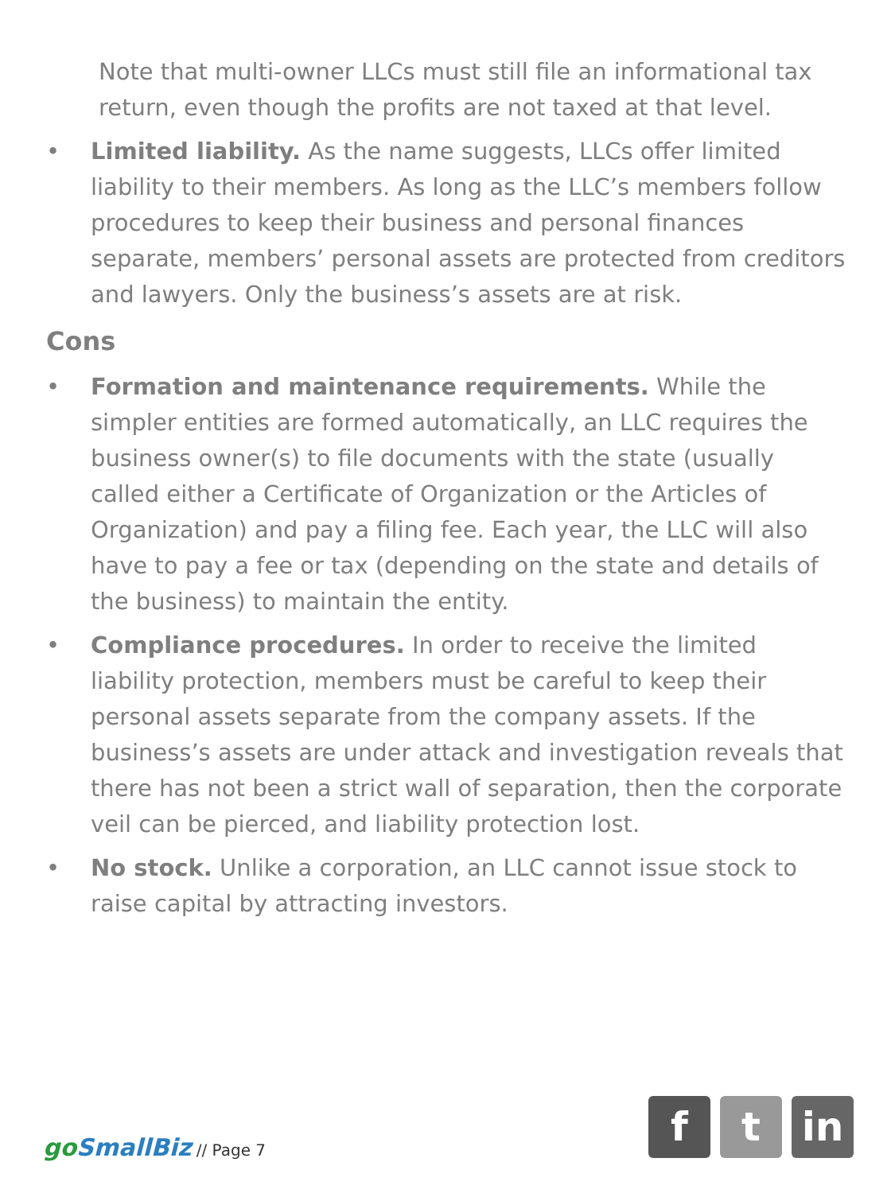Note that multi-owner LLCs must still file an informational tax return, even though the profits are not taxed at that level.
• Limited liability. As the name suggests, LLCs offer limited liability to their members. As long as the LLC’s members follow procedures to keep their business and personal finances separate, members’ personal assets are protected from creditors and lawyers. Only the business’s assets are at risk.
Cons
• Formation and maintenance requirements. While the simpler entities are formed automatically, an LLC requires the business owner(s) to file documents with the state (usually called either a Certificate of Organization or the Articles of Organization) and pay a filing fee. Each year, the LLC will also have to pay a fee or tax (depending on the state and details of the business) to maintain the entity.
• Compliance procedures. In order to receive the limited liability protection, members must be careful to keep their personal assets separate from the company assets. If the business’s assets are under attack and investigation reveals that there has not been a strict wall of separation, then the corporate veil can be pierced, and liability protection lost.
• No stock. Unlike a corporation, an LLC cannot issue stock to raise capital by attracting investors.
goSmallBiz // Page 7
f t in